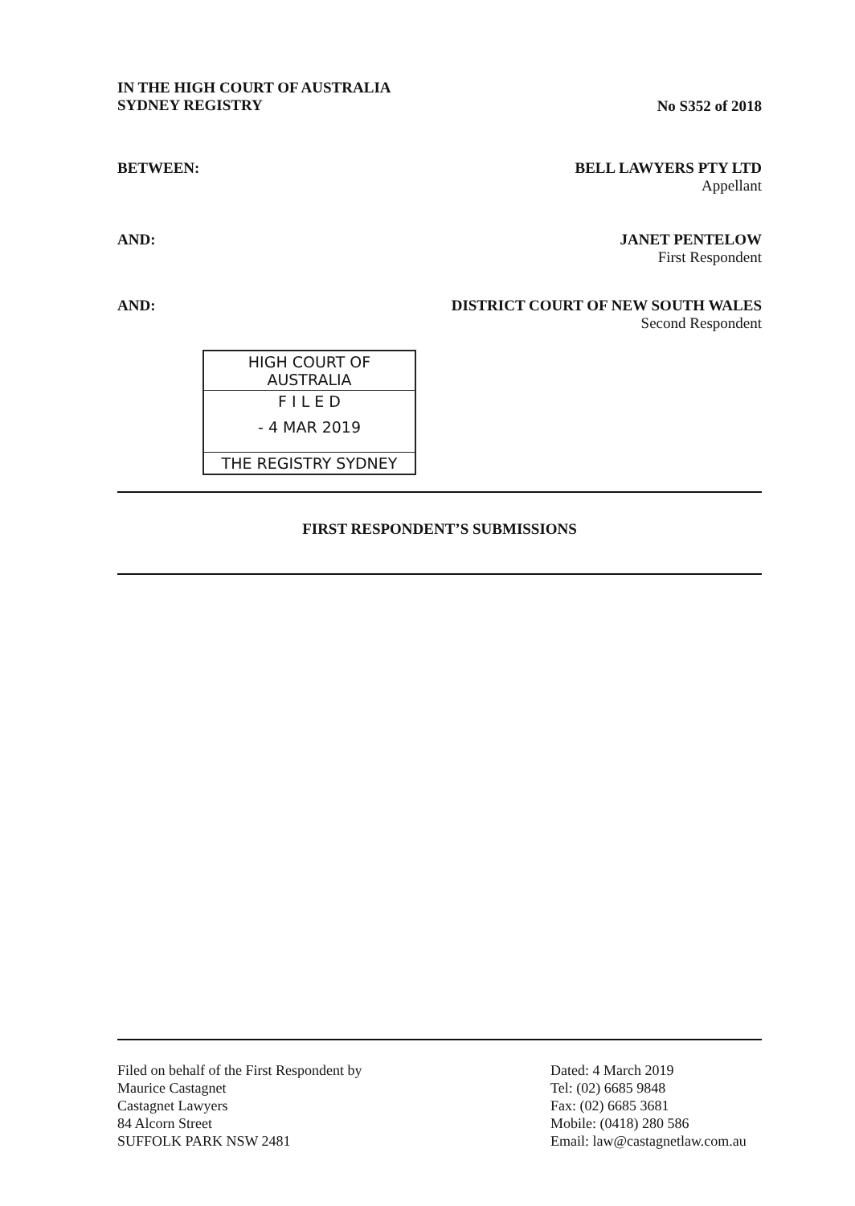IN THE HIGH COURT OF AUSTRALIA
SYDNEY REGISTRY
No S352 of 2018
BETWEEN: BELL LAWYERS PTY LTD
Appellant
AND: JANET PENTELOW
First Respondent
AND: DISTRICT COURT OF NEW SOUTH WALES
Second Respondent
HIGH COURT OF AUSTRALIA
F I L E D
- 4 MAR 2019
THE REGISTRY SYDNEY
FIRST RESPONDENT’S SUBMISSIONS
Filed on behalf of the First Respondent by
Maurice Castagnet
Castagnet Lawyers
84 Alcorn Street
SUFFOLK PARK NSW 2481
Dated: 4 March 2019
Tel: (02) 6685 9848
Fax: (02) 6685 3681
Mobile: (0418) 280 586
Email: law@castagnetlaw.com.au